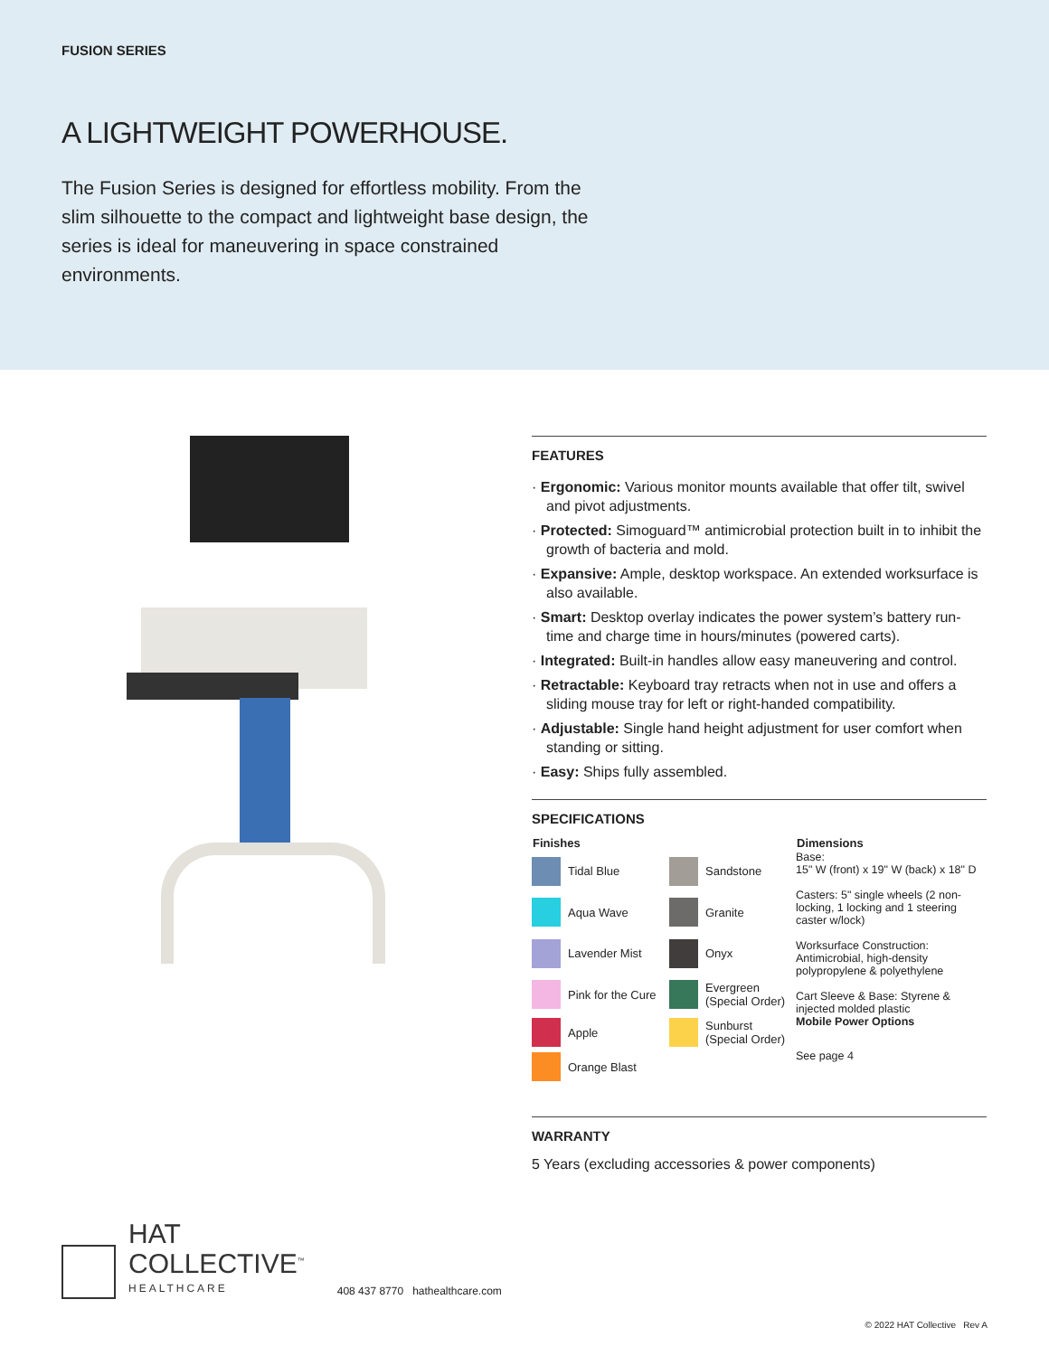FUSION SERIES
A LIGHTWEIGHT POWERHOUSE.
The Fusion Series is designed for effortless mobility. From the slim silhouette to the compact and lightweight base design, the series is ideal for maneuvering in space constrained environments.
FEATURES
· Ergonomic: Various monitor mounts available that offer tilt, swivel and pivot adjustments.
· Protected: Simoguard™ antimicrobial protection built in to inhibit the growth of bacteria and mold.
· Expansive: Ample, desktop workspace. An extended worksurface is also available.
· Smart: Desktop overlay indicates the power system’s battery run-time and charge time in hours/minutes (powered carts).
· Integrated: Built-in handles allow easy maneuvering and control.
· Retractable: Keyboard tray retracts when not in use and offers a sliding mouse tray for left or right-handed compatibility.
· Adjustable: Single hand height adjustment for user comfort when standing or sitting.
· Easy: Ships fully assembled.
SPECIFICATIONS
| Finishes | | | | Dimensions |
| --- | --- | --- | --- | --- |
| | Tidal Blue | | Sandstone | Base: 15" W (front) x 19" W (back) x 18" D Casters: 5" single wheels (2 non-locking, 1 locking and 1 steering caster w/lock) Worksurface Construction: Antimicrobial, high-density polypropylene & polyethylene Cart Sleeve & Base: Styrene & injected molded plastic |
| | Aqua Wave | | Granite | |
| | Lavender Mist | | Onyx | |
| | Pink for the Cure | | Evergreen (Special Order) | |
| | Apple | | Sunburst (Special Order) | Mobile Power Options |
| | Orange Blast | | | See page 4 |
WARRANTY
5 Years (excluding accessories & power components)
HAT
COLLECTIVE<sup>™</sup>
HEALTHCARE
408 437 8770 hathealthcare.com
© 2022 HAT Collective Rev A